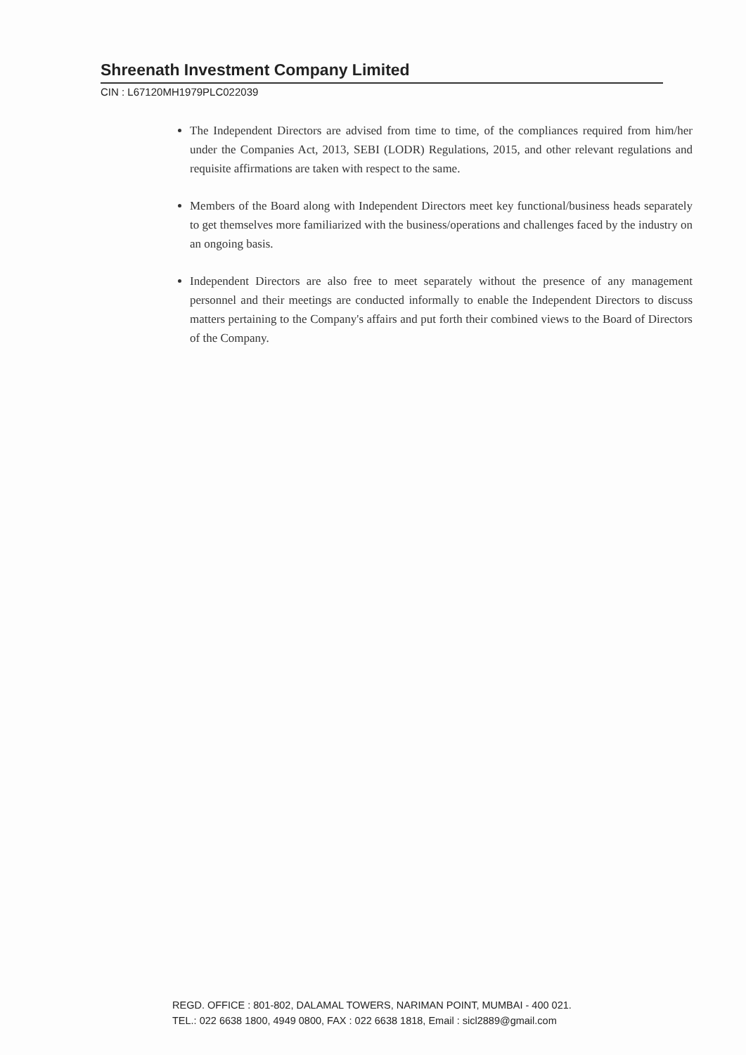Shreenath Investment Company Limited
CIN : L67120MH1979PLC022039
The Independent Directors are advised from time to time, of the compliances required from him/her under the Companies Act, 2013, SEBI (LODR) Regulations, 2015, and other relevant regulations and requisite affirmations are taken with respect to the same.
Members of the Board along with Independent Directors meet key functional/business heads separately to get themselves more familiarized with the business/operations and challenges faced by the industry on an ongoing basis.
Independent Directors are also free to meet separately without the presence of any management personnel and their meetings are conducted informally to enable the Independent Directors to discuss matters pertaining to the Company's affairs and put forth their combined views to the Board of Directors of the Company.
REGD. OFFICE : 801-802, DALAMAL TOWERS, NARIMAN POINT, MUMBAI - 400 021.
TEL.: 022 6638 1800, 4949 0800, FAX : 022 6638 1818, Email : sicl2889@gmail.com